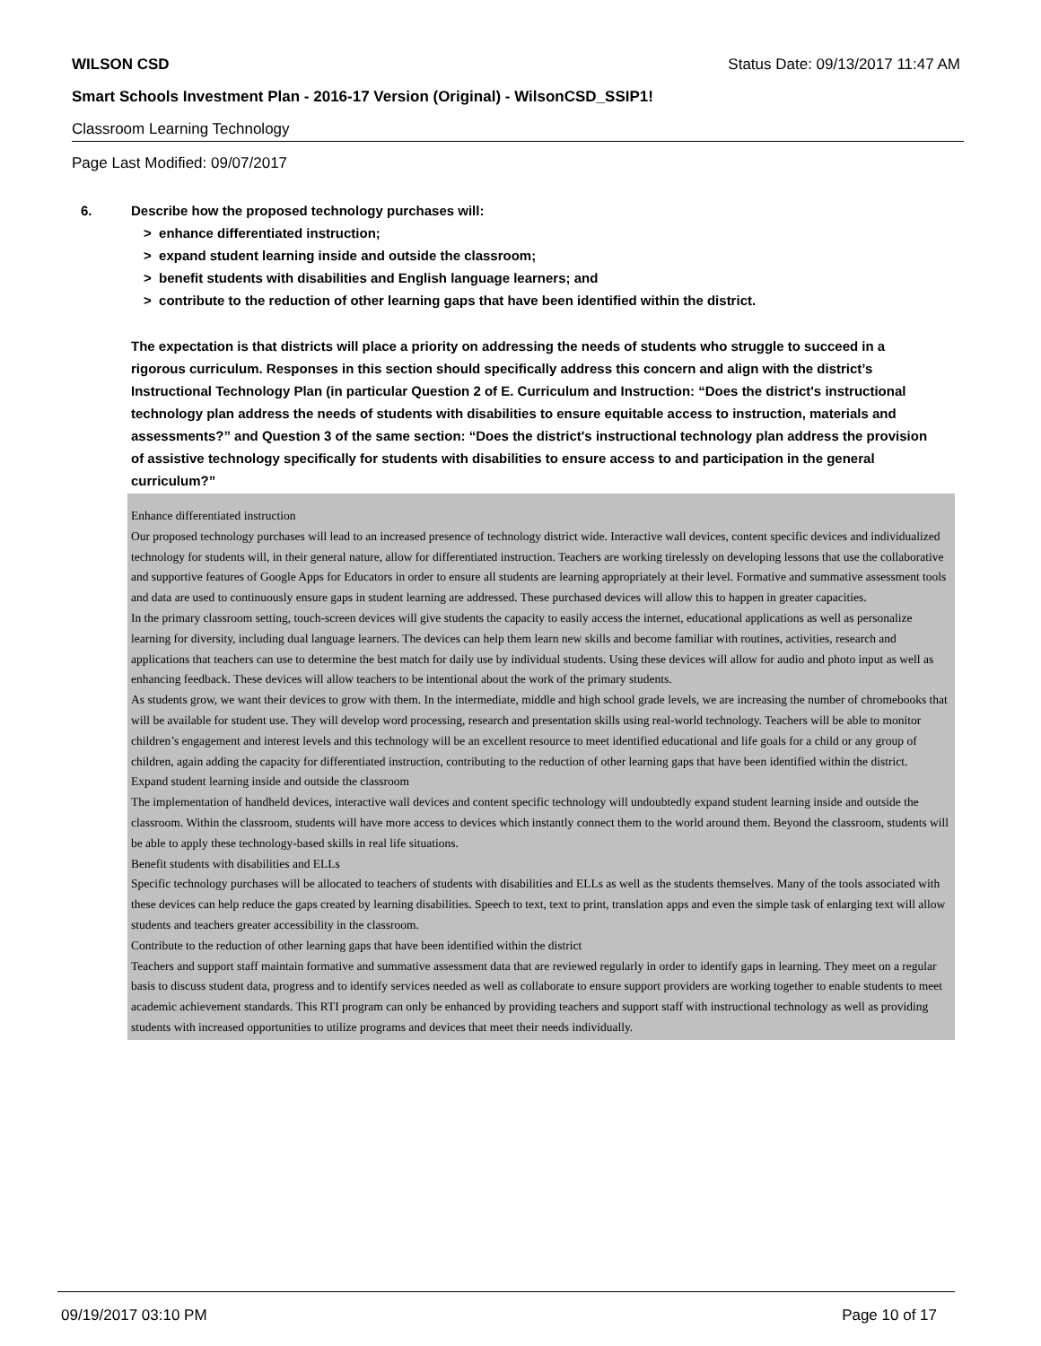WILSON CSD Status Date: 09/13/2017 11:47 AM
Smart Schools Investment Plan - 2016-17 Version (Original) - WilsonCSD_SSIP1!
Classroom Learning Technology
Page Last Modified: 09/07/2017
6. Describe how the proposed technology purchases will:
> enhance differentiated instruction;
> expand student learning inside and outside the classroom;
> benefit students with disabilities and English language learners; and
> contribute to the reduction of other learning gaps that have been identified within the district.
The expectation is that districts will place a priority on addressing the needs of students who struggle to succeed in a rigorous curriculum. Responses in this section should specifically address this concern and align with the district’s Instructional Technology Plan (in particular Question 2 of E. Curriculum and Instruction: “Does the district's instructional technology plan address the needs of students with disabilities to ensure equitable access to instruction, materials and assessments?” and Question 3 of the same section: “Does the district's instructional technology plan address the provision of assistive technology specifically for students with disabilities to ensure access to and participation in the general curriculum?”
Enhance differentiated instruction
Our proposed technology purchases will lead to an increased presence of technology district wide. Interactive wall devices, content specific devices and individualized technology for students will, in their general nature, allow for differentiated instruction. Teachers are working tirelessly on developing lessons that use the collaborative and supportive features of Google Apps for Educators in order to ensure all students are learning appropriately at their level. Formative and summative assessment tools and data are used to continuously ensure gaps in student learning are addressed. These purchased devices will allow this to happen in greater capacities.
In the primary classroom setting, touch-screen devices will give students the capacity to easily access the internet, educational applications as well as personalize learning for diversity, including dual language learners. The devices can help them learn new skills and become familiar with routines, activities, research and applications that teachers can use to determine the best match for daily use by individual students. Using these devices will allow for audio and photo input as well as enhancing feedback. These devices will allow teachers to be intentional about the work of the primary students.
As students grow, we want their devices to grow with them. In the intermediate, middle and high school grade levels, we are increasing the number of chromebooks that will be available for student use. They will develop word processing, research and presentation skills using real-world technology. Teachers will be able to monitor children’s engagement and interest levels and this technology will be an excellent resource to meet identified educational and life goals for a child or any group of children, again adding the capacity for differentiated instruction, contributing to the reduction of other learning gaps that have been identified within the district.
Expand student learning inside and outside the classroom
The implementation of handheld devices, interactive wall devices and content specific technology will undoubtedly expand student learning inside and outside the classroom. Within the classroom, students will have more access to devices which instantly connect them to the world around them. Beyond the classroom, students will be able to apply these technology-based skills in real life situations.
Benefit students with disabilities and ELLs
Specific technology purchases will be allocated to teachers of students with disabilities and ELLs as well as the students themselves. Many of the tools associated with these devices can help reduce the gaps created by learning disabilities. Speech to text, text to print, translation apps and even the simple task of enlarging text will allow students and teachers greater accessibility in the classroom.
Contribute to the reduction of other learning gaps that have been identified within the district
Teachers and support staff maintain formative and summative assessment data that are reviewed regularly in order to identify gaps in learning. They meet on a regular basis to discuss student data, progress and to identify services needed as well as collaborate to ensure support providers are working together to enable students to meet academic achievement standards. This RTI program can only be enhanced by providing teachers and support staff with instructional technology as well as providing students with increased opportunities to utilize programs and devices that meet their needs individually.
09/19/2017 03:10 PM Page 10 of 17